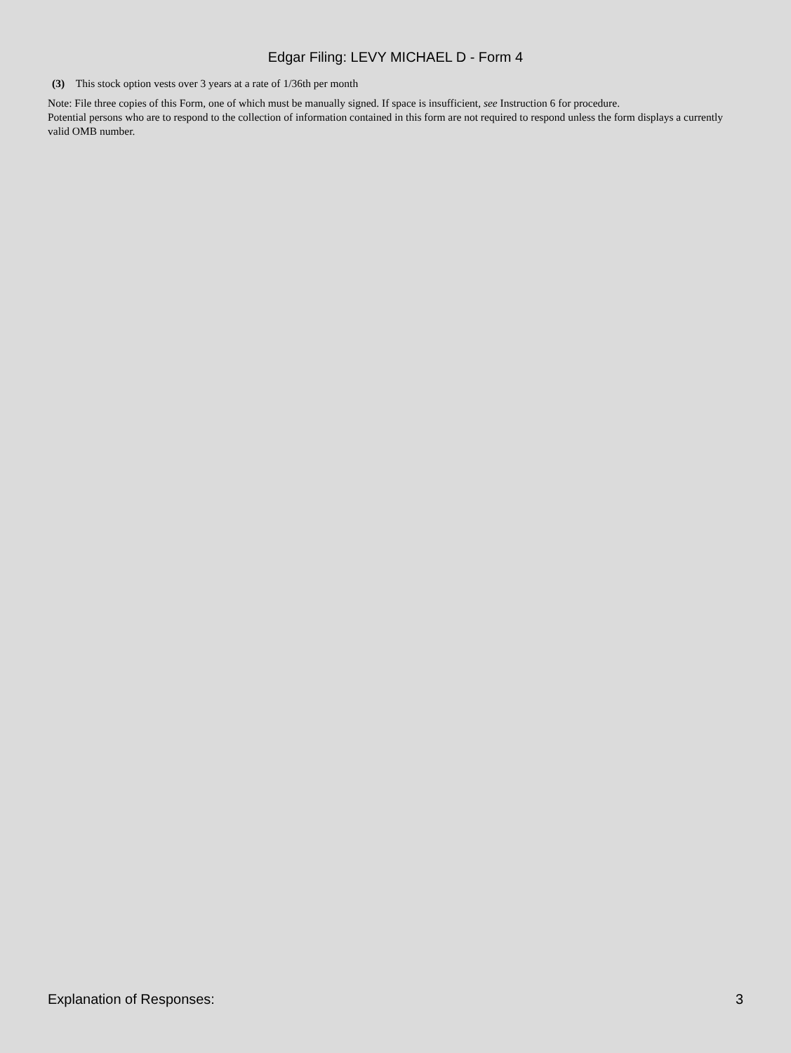Edgar Filing: LEVY MICHAEL D - Form 4
(3) This stock option vests over 3 years at a rate of 1/36th per month
Note: File three copies of this Form, one of which must be manually signed. If space is insufficient, see Instruction 6 for procedure.
Potential persons who are to respond to the collection of information contained in this form are not required to respond unless the form displays a currently valid OMB number.
Explanation of Responses: 3